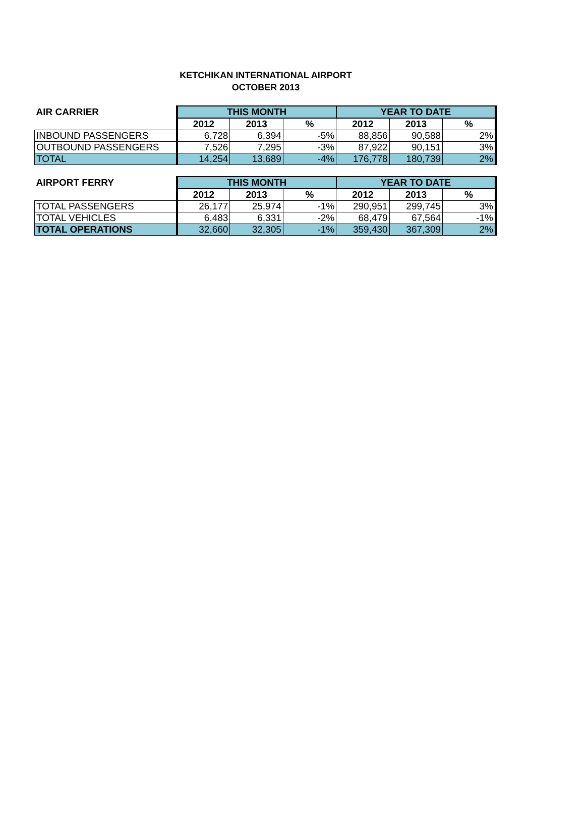KETCHIKAN INTERNATIONAL AIRPORT
OCTOBER 2013
| AIR CARRIER | THIS MONTH | | | YEAR TO DATE | | |
| --- | --- | --- | --- | --- | --- | --- |
| | 2012 | 2013 | % | 2012 | 2013 | % |
| INBOUND PASSENGERS | 6,728 | 6,394 | -5% | 88,856 | 90,588 | 2% |
| OUTBOUND PASSENGERS | 7,526 | 7,295 | -3% | 87,922 | 90,151 | 3% |
| TOTAL | 14,254 | 13,689 | -4% | 176,778 | 180,739 | 2% |
| AIRPORT FERRY | THIS MONTH | | | YEAR TO DATE | | |
| --- | --- | --- | --- | --- | --- | --- |
| | 2012 | 2013 | % | 2012 | 2013 | % |
| TOTAL PASSENGERS | 26,177 | 25,974 | -1% | 290,951 | 299,745 | 3% |
| TOTAL VEHICLES | 6,483 | 6,331 | -2% | 68,479 | 67,564 | -1% |
| TOTAL OPERATIONS | 32,660 | 32,305 | -1% | 359,430 | 367,309 | 2% |